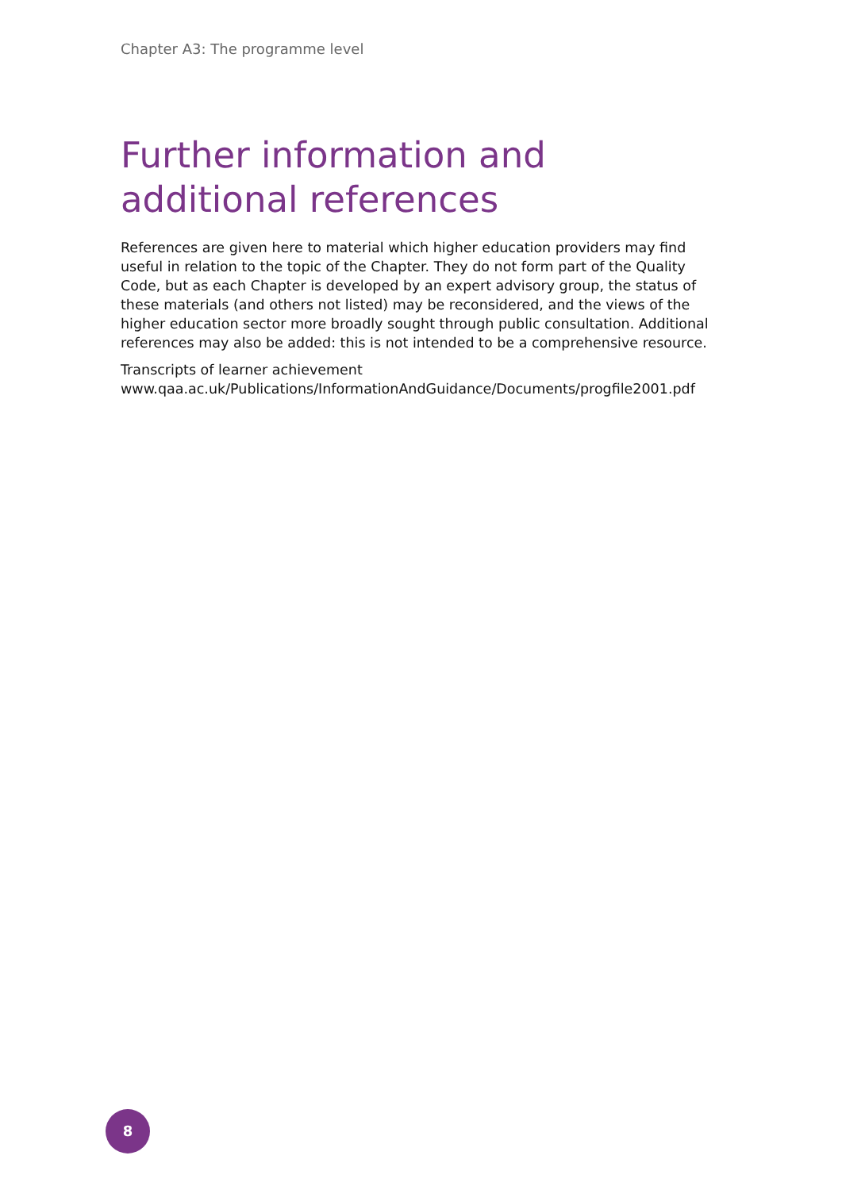Chapter A3: The programme level
Further information and
additional references
References are given here to material which higher education providers may find useful in relation to the topic of the Chapter. They do not form part of the Quality Code, but as each Chapter is developed by an expert advisory group, the status of these materials (and others not listed) may be reconsidered, and the views of the higher education sector more broadly sought through public consultation. Additional references may also be added: this is not intended to be a comprehensive resource.
Transcripts of learner achievement
www.qaa.ac.uk/Publications/InformationAndGuidance/Documents/progfile2001.pdf
8